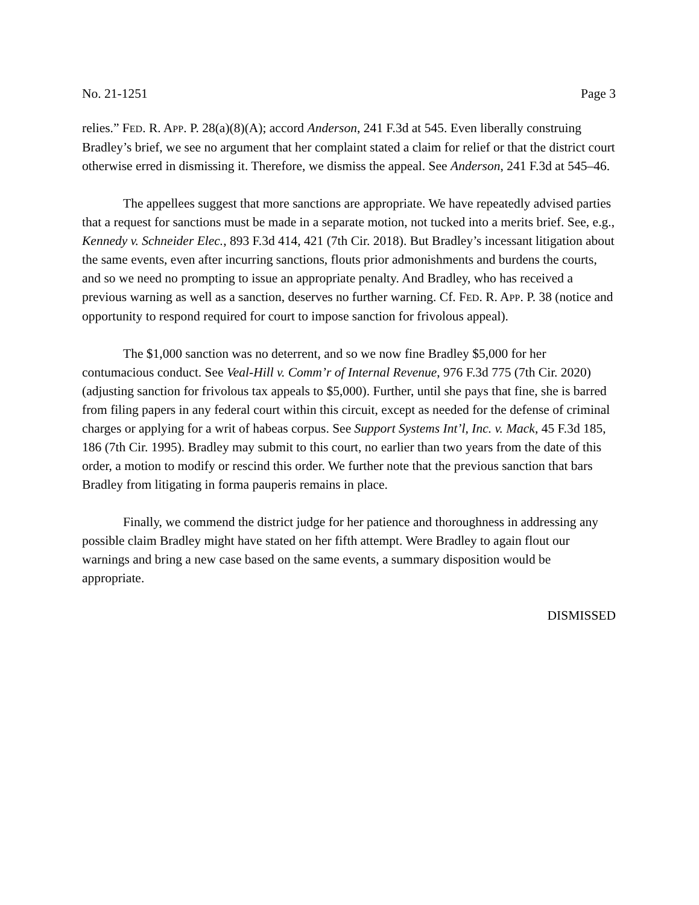No. 21-1251 Page 3
relies.” FED. R. APP. P. 28(a)(8)(A); accord Anderson, 241 F.3d at 545. Even liberally construing Bradley’s brief, we see no argument that her complaint stated a claim for relief or that the district court otherwise erred in dismissing it. Therefore, we dismiss the appeal. See Anderson, 241 F.3d at 545–46.
The appellees suggest that more sanctions are appropriate. We have repeatedly advised parties that a request for sanctions must be made in a separate motion, not tucked into a merits brief. See, e.g., Kennedy v. Schneider Elec., 893 F.3d 414, 421 (7th Cir. 2018). But Bradley’s incessant litigation about the same events, even after incurring sanctions, flouts prior admonishments and burdens the courts, and so we need no prompting to issue an appropriate penalty. And Bradley, who has received a previous warning as well as a sanction, deserves no further warning. Cf. FED. R. APP. P. 38 (notice and opportunity to respond required for court to impose sanction for frivolous appeal).
The $1,000 sanction was no deterrent, and so we now fine Bradley $5,000 for her contumacious conduct. See Veal-Hill v. Comm’r of Internal Revenue, 976 F.3d 775 (7th Cir. 2020) (adjusting sanction for frivolous tax appeals to $5,000). Further, until she pays that fine, she is barred from filing papers in any federal court within this circuit, except as needed for the defense of criminal charges or applying for a writ of habeas corpus. See Support Systems Int’l, Inc. v. Mack, 45 F.3d 185, 186 (7th Cir. 1995). Bradley may submit to this court, no earlier than two years from the date of this order, a motion to modify or rescind this order. We further note that the previous sanction that bars Bradley from litigating in forma pauperis remains in place.
Finally, we commend the district judge for her patience and thoroughness in addressing any possible claim Bradley might have stated on her fifth attempt. Were Bradley to again flout our warnings and bring a new case based on the same events, a summary disposition would be appropriate.
DISMISSED